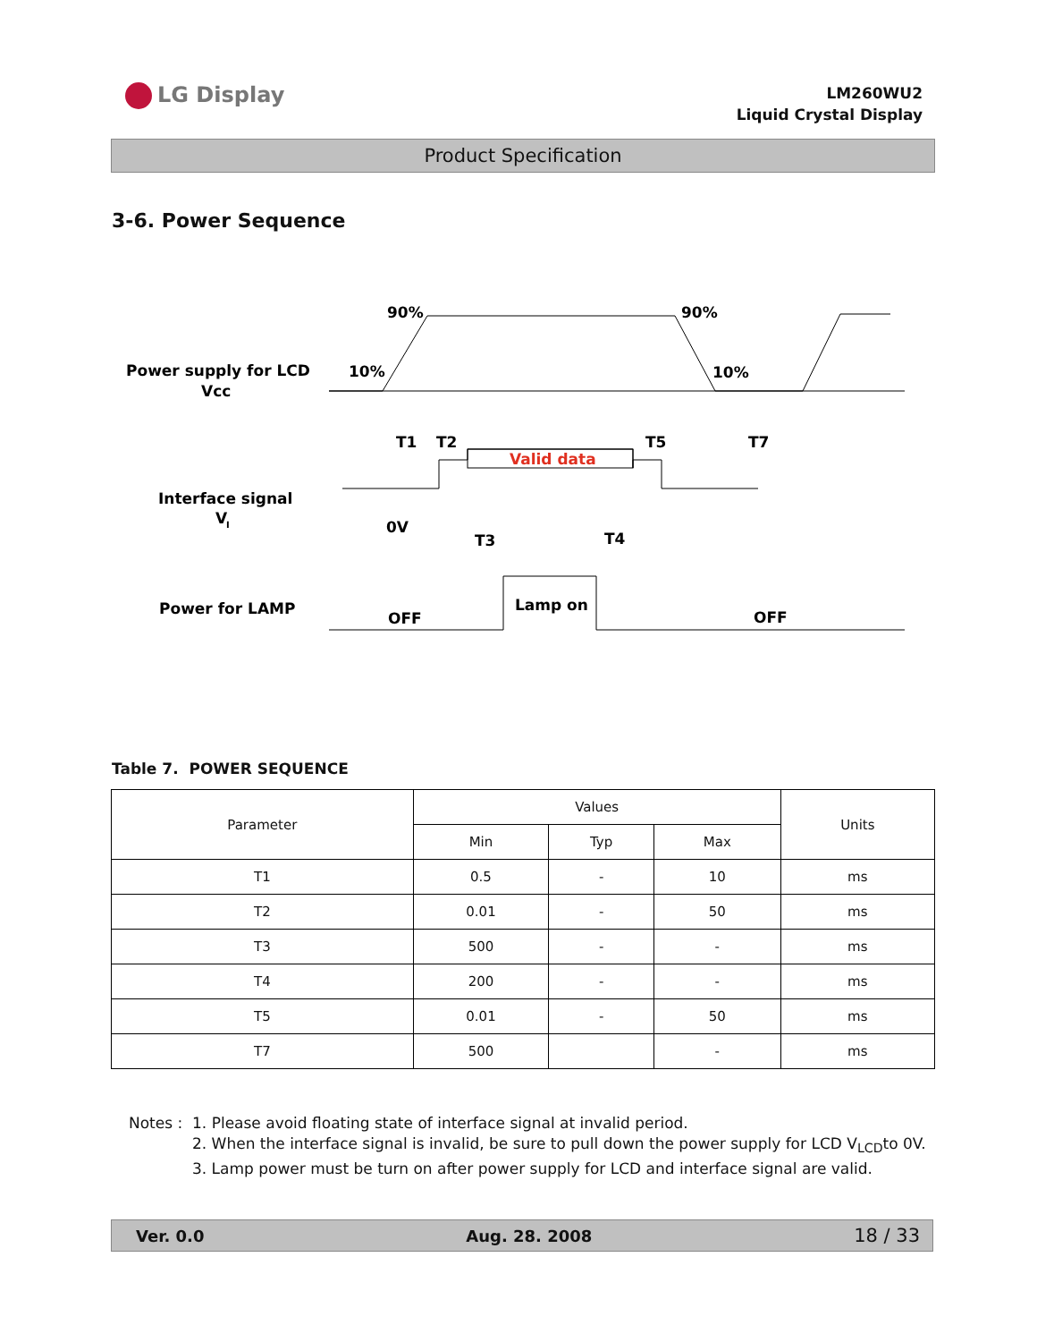LG Display
LM260WU2
Liquid Crystal Display
Product Specification
3-6. Power Sequence
Power supply for LCD
Vcc
Interface signal
V
I
Power for LAMP
90%
90%
10%
10%
Valid data
T1
T2
T5
T7
0V
T3
T4
Lamp on
OFF
OFF
Table 7. POWER SEQUENCE
| Parameter | Values | | | Units |
| --- | --- | --- | --- | --- |
| | Min | Typ | Max | |
| T1 | 0.5 | - | 10 | ms |
| T2 | 0.01 | - | 50 | ms |
| T3 | 500 | - | - | ms |
| T4 | 200 | - | - | ms |
| T5 | 0.01 | - | 50 | ms |
| T7 | 500 | | - | ms |
Notes : 1. Please avoid floating state of interface signal at invalid period.
2. When the interface signal is invalid, be sure to pull down the power supply for LCD V<sub>LCD</sub>to 0V.
3. Lamp power must be turn on after power supply for LCD and interface signal are valid.
Ver. 0.0 Aug. 28. 2008 18 / 33